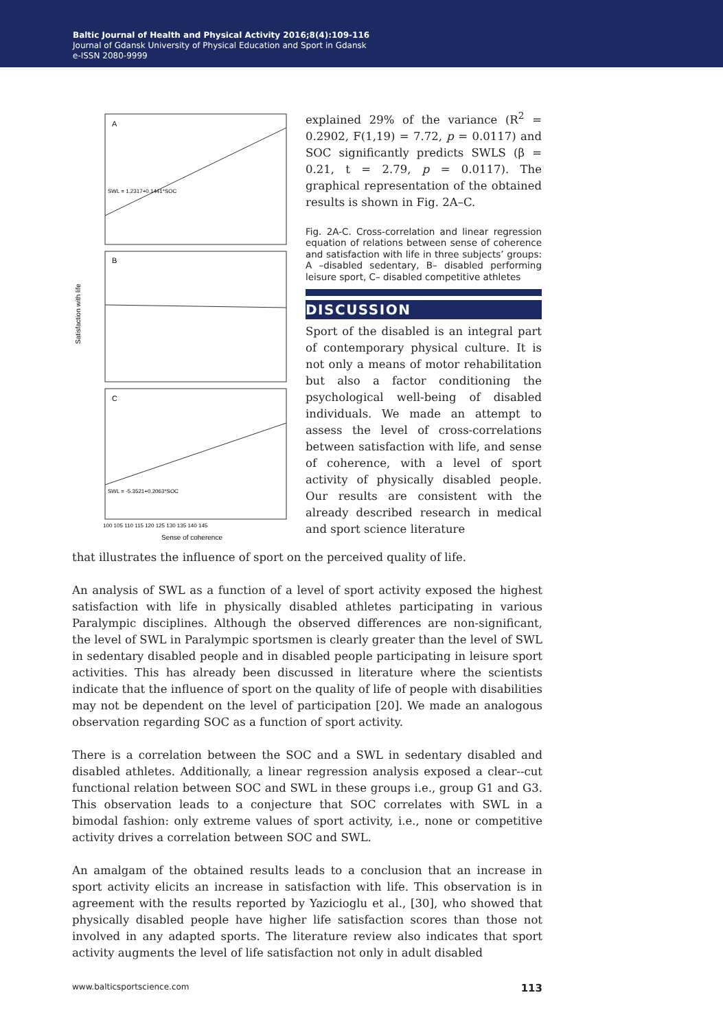Baltic Journal of Health and Physical Activity 2016;8(4):109-116
Journal of Gdansk University of Physical Education and Sport in Gdansk
e-ISSN 2080-9999
Satisfaction with life
A
B
C
SWL = 1.2317+0.1441*SOC
SWL = -5.3521+0.2063*SOC
100 105 110 115 120 125 130 135 140 145
Sense of coherence
explained 29% of the variance (R<sup>2</sup> = 0.2902, F(1,19) = 7.72, p = 0.0117) and SOC significantly predicts SWLS (β = 0.21, t = 2.79, p = 0.0117). The graphical representation of the obtained results is shown in Fig. 2A–C.
Fig. 2A-C. Cross-correlation and linear regression equation of relations between sense of coherence and satisfaction with life in three subjects’ groups: A –disabled sedentary, B– disabled performing leisure sport, C– disabled competitive athletes
DISCUSSION
Sport of the disabled is an integral part of contemporary physical culture. It is not only a means of motor rehabilitation but also a factor conditioning the psychological well-being of disabled individuals. We made an attempt to assess the level of cross-correlations between satisfaction with life, and sense of coherence, with a level of sport activity of physically disabled people. Our results are consistent with the already described research in medical and sport science literature
that illustrates the influence of sport on the perceived quality of life.
An analysis of SWL as a function of a level of sport activity exposed the highest satisfaction with life in physically disabled athletes participating in various Paralympic disciplines. Although the observed differences are non-significant, the level of SWL in Paralympic sportsmen is clearly greater than the level of SWL in sedentary disabled people and in disabled people participating in leisure sport activities. This has already been discussed in literature where the scientists indicate that the influence of sport on the quality of life of people with disabilities may not be dependent on the level of participation [20]. We made an analogous observation regarding SOC as a function of sport activity.
There is a correlation between the SOC and a SWL in sedentary disabled and disabled athletes. Additionally, a linear regression analysis exposed a clear--cut functional relation between SOC and SWL in these groups i.e., group G1 and G3. This observation leads to a conjecture that SOC correlates with SWL in a bimodal fashion: only extreme values of sport activity, i.e., none or competitive activity drives a correlation between SOC and SWL.
An amalgam of the obtained results leads to a conclusion that an increase in sport activity elicits an increase in satisfaction with life. This observation is in agreement with the results reported by Yazicioglu et al., [30], who showed that physically disabled people have higher life satisfaction scores than those not involved in any adapted sports. The literature review also indicates that sport activity augments the level of life satisfaction not only in adult disabled
www.balticsportscience.com 113